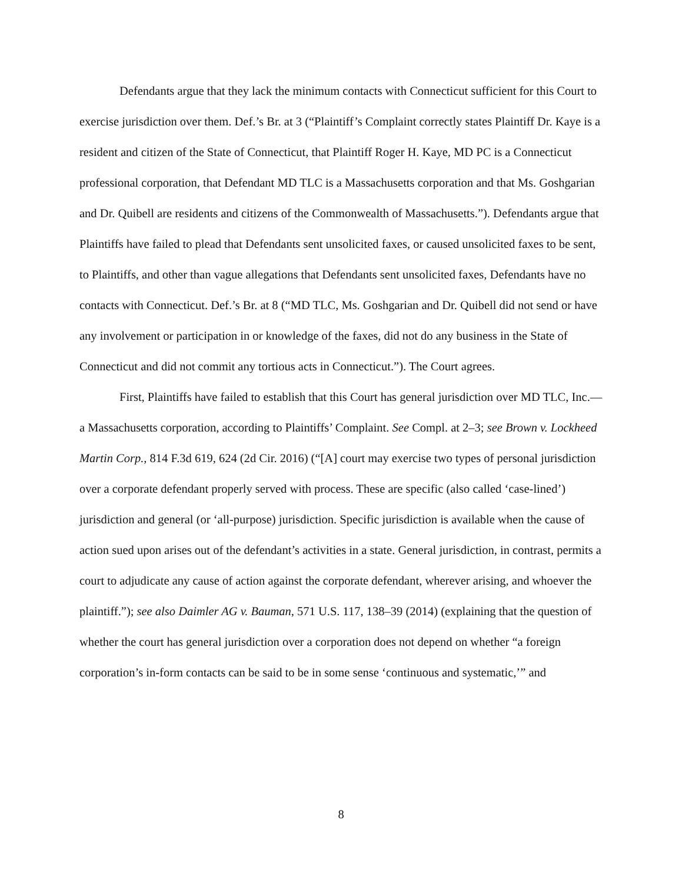Defendants argue that they lack the minimum contacts with Connecticut sufficient for this Court to exercise jurisdiction over them. Def.’s Br. at 3 (“Plaintiff’s Complaint correctly states Plaintiff Dr. Kaye is a resident and citizen of the State of Connecticut, that Plaintiff Roger H. Kaye, MD PC is a Connecticut professional corporation, that Defendant MD TLC is a Massachusetts corporation and that Ms. Goshgarian and Dr. Quibell are residents and citizens of the Commonwealth of Massachusetts.”). Defendants argue that Plaintiffs have failed to plead that Defendants sent unsolicited faxes, or caused unsolicited faxes to be sent, to Plaintiffs, and other than vague allegations that Defendants sent unsolicited faxes, Defendants have no contacts with Connecticut. Def.’s Br. at 8 (“MD TLC, Ms. Goshgarian and Dr. Quibell did not send or have any involvement or participation in or knowledge of the faxes, did not do any business in the State of Connecticut and did not commit any tortious acts in Connecticut.”). The Court agrees.
First, Plaintiffs have failed to establish that this Court has general jurisdiction over MD TLC, Inc.—a Massachusetts corporation, according to Plaintiffs’ Complaint. See Compl. at 2–3; see Brown v. Lockheed Martin Corp., 814 F.3d 619, 624 (2d Cir. 2016) (“[A] court may exercise two types of personal jurisdiction over a corporate defendant properly served with process. These are specific (also called ‘case-lined’) jurisdiction and general (or ‘all-purpose) jurisdiction. Specific jurisdiction is available when the cause of action sued upon arises out of the defendant’s activities in a state. General jurisdiction, in contrast, permits a court to adjudicate any cause of action against the corporate defendant, wherever arising, and whoever the plaintiff.”); see also Daimler AG v. Bauman, 571 U.S. 117, 138–39 (2014) (explaining that the question of whether the court has general jurisdiction over a corporation does not depend on whether “a foreign corporation’s in-form contacts can be said to be in some sense ‘continuous and systematic,’” and
8